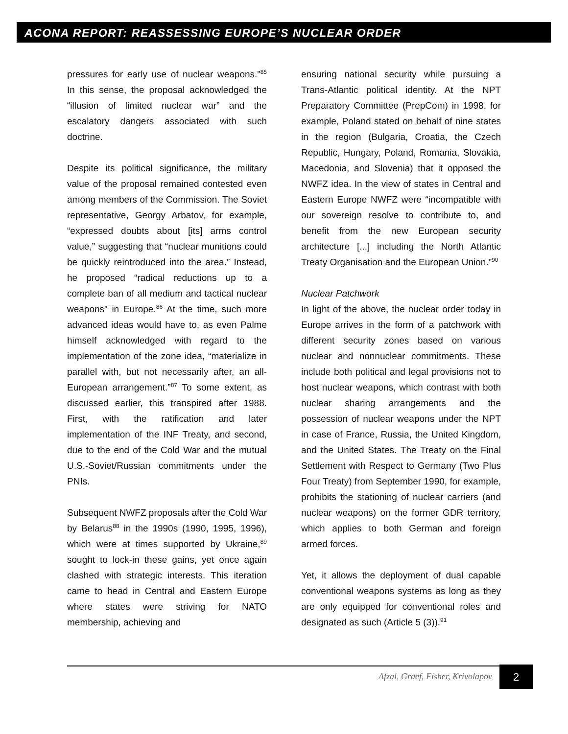ACONA REPORT: REASSESSING EUROPE’S NUCLEAR ORDER
pressures for early use of nuclear weapons.”<sup>85</sup> In this sense, the proposal acknowledged the “illusion of limited nuclear war” and the escalatory dangers associated with such doctrine.
Despite its political significance, the military value of the proposal remained contested even among members of the Commission. The Soviet representative, Georgy Arbatov, for example, “expressed doubts about [its] arms control value,” suggesting that “nuclear munitions could be quickly reintroduced into the area.” Instead, he proposed “radical reductions up to a complete ban of all medium and tactical nuclear weapons” in Europe.<sup>86</sup> At the time, such more advanced ideas would have to, as even Palme himself acknowledged with regard to the implementation of the zone idea, “materialize in parallel with, but not necessarily after, an all-European arrangement.”<sup>87</sup> To some extent, as discussed earlier, this transpired after 1988. First, with the ratification and later implementation of the INF Treaty, and second, due to the end of the Cold War and the mutual U.S.-Soviet/Russian commitments under the PNIs.
Subsequent NWFZ proposals after the Cold War by Belarus<sup>88</sup> in the 1990s (1990, 1995, 1996), which were at times supported by Ukraine,<sup>89</sup> sought to lock-in these gains, yet once again clashed with strategic interests. This iteration came to head in Central and Eastern Europe where states were striving for NATO membership, achieving and
ensuring national security while pursuing a Trans-Atlantic political identity. At the NPT Preparatory Committee (PrepCom) in 1998, for example, Poland stated on behalf of nine states in the region (Bulgaria, Croatia, the Czech Republic, Hungary, Poland, Romania, Slovakia, Macedonia, and Slovenia) that it opposed the NWFZ idea. In the view of states in Central and Eastern Europe NWFZ were “incompatible with our sovereign resolve to contribute to, and benefit from the new European security architecture [...] including the North Atlantic Treaty Organisation and the European Union.”<sup>90</sup>
Nuclear Patchwork
In light of the above, the nuclear order today in Europe arrives in the form of a patchwork with different security zones based on various nuclear and nonnuclear commitments. These include both political and legal provisions not to host nuclear weapons, which contrast with both nuclear sharing arrangements and the possession of nuclear weapons under the NPT in case of France, Russia, the United Kingdom, and the United States. The Treaty on the Final Settlement with Respect to Germany (Two Plus Four Treaty) from September 1990, for example, prohibits the stationing of nuclear carriers (and nuclear weapons) on the former GDR territory, which applies to both German and foreign armed forces.
Yet, it allows the deployment of dual capable conventional weapons systems as long as they are only equipped for conventional roles and designated as such (Article 5 (3)).<sup>91</sup>
Afzal, Graef, Fisher, Krivolapov
2